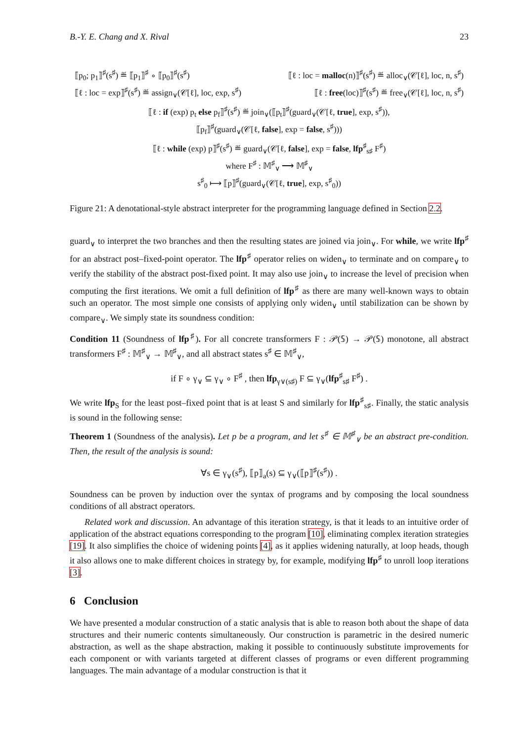B.-Y. E. Chang and X. Rival 23
⟦p<sub>0</sub>; p<sub>1</sub>⟧<sup>♯</sup>(s<sup>♯</sup>) ≝ ⟦p<sub>1</sub>⟧<sup>♯</sup> ∘ ⟦p<sub>0</sub>⟧<sup>♯</sup>(s<sup>♯</sup>) ⟦ℓ : loc = malloc(n)⟧<sup>♯</sup>(s<sup>♯</sup>) ≝ alloc<sub>∨</sub>(𝒞[ℓ], loc, n, s<sup>♯</sup>)
⟦ℓ : loc = exp⟧<sup>♯</sup>(s<sup>♯</sup>) ≝ assign<sub>∨</sub>(𝒞[ℓ], loc, exp, s<sup>♯</sup>) ⟦ℓ : free(loc)⟧<sup>♯</sup>(s<sup>♯</sup>) ≝ free<sub>∨</sub>(𝒞[ℓ], loc, n, s<sup>♯</sup>)
⟦ℓ : if (exp) p<sub>t</sub> else p<sub>f</sub>⟧<sup>♯</sup>(s<sup>♯</sup>) ≝ join<sub>∨</sub>(⟦p<sub>t</sub>⟧<sup>♯</sup>(guard<sub>∨</sub>(𝒞[ℓ, true], exp, s<sup>♯</sup>)),
⟦p<sub>f</sub>⟧<sup>♯</sup>(guard<sub>∨</sub>(𝒞[ℓ, false], exp = false, s<sup>♯</sup>)))
⟦ℓ : while (exp) p⟧<sup>♯</sup>(s<sup>♯</sup>) ≝ guard<sub>∨</sub>(𝒞[ℓ, false], exp = false, lfp<sup>♯</sup><sub>s♯</sub> F<sup>♯</sup>)
where F<sup>♯</sup> : 𝕄<sup>♯</sup><sub>∨</sub> ⟶ 𝕄<sup>♯</sup><sub>∨</sub>
s<sup>♯</sup><sub>0</sub> ⟼ ⟦p⟧<sup>♯</sup>(guard<sub>∨</sub>(𝒞[ℓ, true], exp, s<sup>♯</sup><sub>0</sub>))
Figure 21: A denotational-style abstract interpreter for the programming language defined in Section 2.2.
guard<sub>∨</sub> to interpret the two branches and then the resulting states are joined via join<sub>∨</sub>. For while, we write lfp<sup>♯</sup> for an abstract post–fixed-point operator. The lfp<sup>♯</sup> operator relies on widen<sub>∨</sub> to terminate and on compare<sub>∨</sub> to verify the stability of the abstract post-fixed point. It may also use join<sub>∨</sub> to increase the level of precision when computing the first iterations. We omit a full definition of lfp<sup>♯</sup> as there are many well-known ways to obtain such an operator. The most simple one consists of applying only widen<sub>∨</sub> until stabilization can be shown by compare<sub>∨</sub>. We simply state its soundness condition:
Condition 11 (Soundness of lfp<sup>♯</sup>). For all concrete transformers F : 𝒫(𝕊) → 𝒫(𝕊) monotone, all abstract transformers F<sup>♯</sup> : 𝕄<sup>♯</sup><sub>∨</sub> → 𝕄<sup>♯</sup><sub>∨</sub>, and all abstract states s<sup>♯</sup> ∈ 𝕄<sup>♯</sup><sub>∨</sub>,
if F ∘ γ<sub>∨</sub> ⊆ γ<sub>∨</sub> ∘ F<sup>♯</sup> , then lfp<sub>γ∨(s♯)</sub> F ⊆ γ<sub>∨</sub>(lfp<sup>♯</sup><sub>s♯</sub> F<sup>♯</sup>) .
We write lfp<sub>S</sub> for the least post–fixed point that is at least S and similarly for lfp<sup>♯</sup><sub>s♯</sub>. Finally, the static analysis is sound in the following sense:
Theorem 1 (Soundness of the analysis). Let p be a program, and let s<sup>♯</sup> ∈ 𝕄<sup>♯</sup><sub>∨</sub> be an abstract pre-condition. Then, the result of the analysis is sound:
∀s ∈ γ<sub>∨</sub>(s<sup>♯</sup>), ⟦p⟧<sub>a</sub>(s) ⊆ γ<sub>∨</sub>(⟦p⟧<sup>♯</sup>(s<sup>♯</sup>)) .
Soundness can be proven by induction over the syntax of programs and by composing the local soundness conditions of all abstract operators.
Related work and discussion. An advantage of this iteration strategy, is that it leads to an intuitive order of application of the abstract equations corresponding to the program [10], eliminating complex iteration strategies [19]. It also simplifies the choice of widening points [4], as it applies widening naturally, at loop heads, though it also allows one to make different choices in strategy by, for example, modifying lfp<sup>♯</sup> to unroll loop iterations [3].
6 Conclusion
We have presented a modular construction of a static analysis that is able to reason both about the shape of data structures and their numeric contents simultaneously. Our construction is parametric in the desired numeric abstraction, as well as the shape abstraction, making it possible to continuously substitute improvements for each component or with variants targeted at different classes of programs or even different programming languages. The main advantage of a modular construction is that it